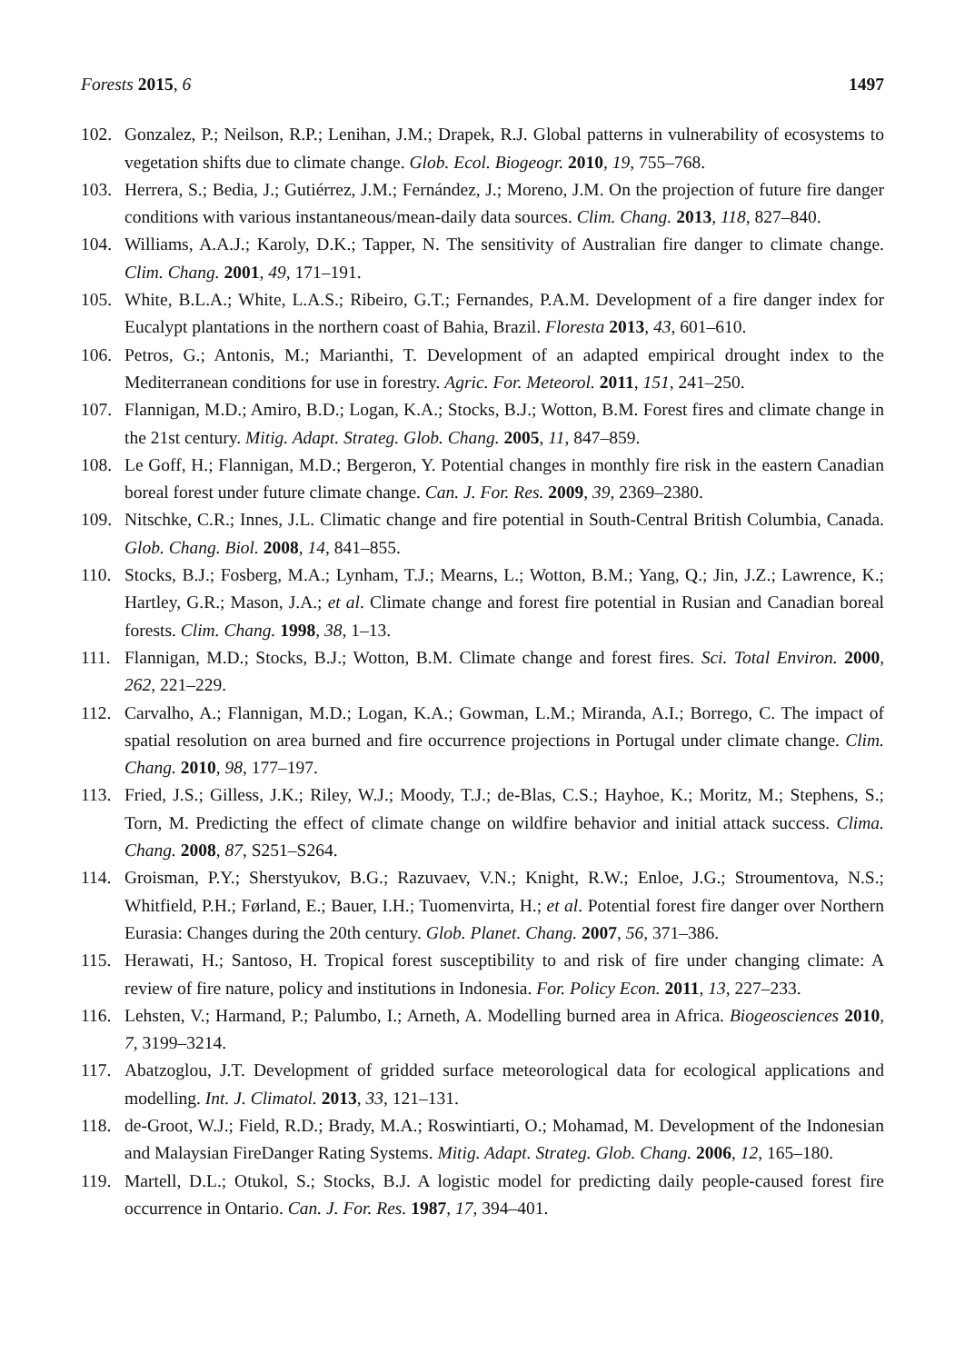Forests 2015, 6 1497
102. Gonzalez, P.; Neilson, R.P.; Lenihan, J.M.; Drapek, R.J. Global patterns in vulnerability of ecosystems to vegetation shifts due to climate change. Glob. Ecol. Biogeogr. 2010, 19, 755–768.
103. Herrera, S.; Bedia, J.; Gutiérrez, J.M.; Fernández, J.; Moreno, J.M. On the projection of future fire danger conditions with various instantaneous/mean-daily data sources. Clim. Chang. 2013, 118, 827–840.
104. Williams, A.A.J.; Karoly, D.K.; Tapper, N. The sensitivity of Australian fire danger to climate change. Clim. Chang. 2001, 49, 171–191.
105. White, B.L.A.; White, L.A.S.; Ribeiro, G.T.; Fernandes, P.A.M. Development of a fire danger index for Eucalypt plantations in the northern coast of Bahia, Brazil. Floresta 2013, 43, 601–610.
106. Petros, G.; Antonis, M.; Marianthi, T. Development of an adapted empirical drought index to the Mediterranean conditions for use in forestry. Agric. For. Meteorol. 2011, 151, 241–250.
107. Flannigan, M.D.; Amiro, B.D.; Logan, K.A.; Stocks, B.J.; Wotton, B.M. Forest fires and climate change in the 21st century. Mitig. Adapt. Strateg. Glob. Chang. 2005, 11, 847–859.
108. Le Goff, H.; Flannigan, M.D.; Bergeron, Y. Potential changes in monthly fire risk in the eastern Canadian boreal forest under future climate change. Can. J. For. Res. 2009, 39, 2369–2380.
109. Nitschke, C.R.; Innes, J.L. Climatic change and fire potential in South-Central British Columbia, Canada. Glob. Chang. Biol. 2008, 14, 841–855.
110. Stocks, B.J.; Fosberg, M.A.; Lynham, T.J.; Mearns, L.; Wotton, B.M.; Yang, Q.; Jin, J.Z.; Lawrence, K.; Hartley, G.R.; Mason, J.A.; et al. Climate change and forest fire potential in Rusian and Canadian boreal forests. Clim. Chang. 1998, 38, 1–13.
111. Flannigan, M.D.; Stocks, B.J.; Wotton, B.M. Climate change and forest fires. Sci. Total Environ. 2000, 262, 221–229.
112. Carvalho, A.; Flannigan, M.D.; Logan, K.A.; Gowman, L.M.; Miranda, A.I.; Borrego, C. The impact of spatial resolution on area burned and fire occurrence projections in Portugal under climate change. Clim. Chang. 2010, 98, 177–197.
113. Fried, J.S.; Gilless, J.K.; Riley, W.J.; Moody, T.J.; de-Blas, C.S.; Hayhoe, K.; Moritz, M.; Stephens, S.; Torn, M. Predicting the effect of climate change on wildfire behavior and initial attack success. Clima. Chang. 2008, 87, S251–S264.
114. Groisman, P.Y.; Sherstyukov, B.G.; Razuvaev, V.N.; Knight, R.W.; Enloe, J.G.; Stroumentova, N.S.; Whitfield, P.H.; Førland, E.; Bauer, I.H.; Tuomenvirta, H.; et al. Potential forest fire danger over Northern Eurasia: Changes during the 20th century. Glob. Planet. Chang. 2007, 56, 371–386.
115. Herawati, H.; Santoso, H. Tropical forest susceptibility to and risk of fire under changing climate: A review of fire nature, policy and institutions in Indonesia. For. Policy Econ. 2011, 13, 227–233.
116. Lehsten, V.; Harmand, P.; Palumbo, I.; Arneth, A. Modelling burned area in Africa. Biogeosciences 2010, 7, 3199–3214.
117. Abatzoglou, J.T. Development of gridded surface meteorological data for ecological applications and modelling. Int. J. Climatol. 2013, 33, 121–131.
118. de-Groot, W.J.; Field, R.D.; Brady, M.A.; Roswintiarti, O.; Mohamad, M. Development of the Indonesian and Malaysian FireDanger Rating Systems. Mitig. Adapt. Strateg. Glob. Chang. 2006, 12, 165–180.
119. Martell, D.L.; Otukol, S.; Stocks, B.J. A logistic model for predicting daily people-caused forest fire occurrence in Ontario. Can. J. For. Res. 1987, 17, 394–401.